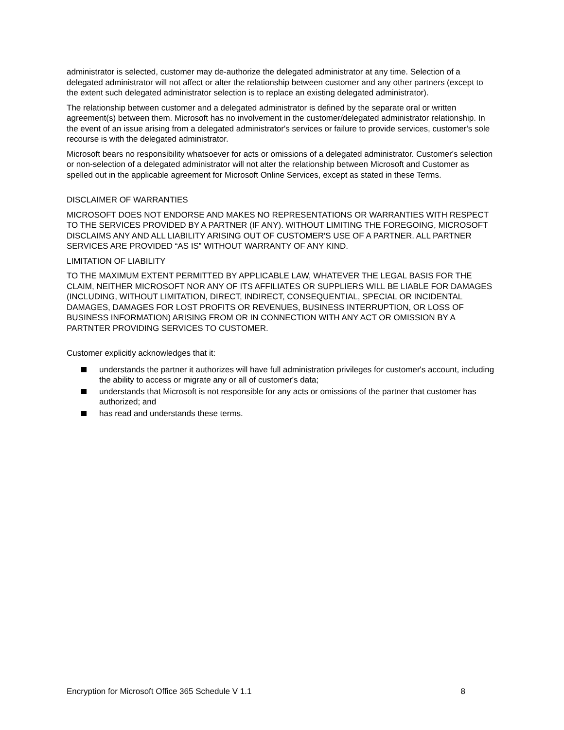administrator is selected, customer may de-authorize the delegated administrator at any time. Selection of a delegated administrator will not affect or alter the relationship between customer and any other partners (except to the extent such delegated administrator selection is to replace an existing delegated administrator).
The relationship between customer and a delegated administrator is defined by the separate oral or written agreement(s) between them. Microsoft has no involvement in the customer/delegated administrator relationship. In the event of an issue arising from a delegated administrator's services or failure to provide services, customer's sole recourse is with the delegated administrator.
Microsoft bears no responsibility whatsoever for acts or omissions of a delegated administrator. Customer's selection or non-selection of a delegated administrator will not alter the relationship between Microsoft and Customer as spelled out in the applicable agreement for Microsoft Online Services, except as stated in these Terms.
DISCLAIMER OF WARRANTIES
MICROSOFT DOES NOT ENDORSE AND MAKES NO REPRESENTATIONS OR WARRANTIES WITH RESPECT TO THE SERVICES PROVIDED BY A PARTNER (IF ANY). WITHOUT LIMITING THE FOREGOING, MICROSOFT DISCLAIMS ANY AND ALL LIABILITY ARISING OUT OF CUSTOMER'S USE OF A PARTNER. ALL PARTNER SERVICES ARE PROVIDED “AS IS” WITHOUT WARRANTY OF ANY KIND.
LIMITATION OF LIABILITY
TO THE MAXIMUM EXTENT PERMITTED BY APPLICABLE LAW, WHATEVER THE LEGAL BASIS FOR THE CLAIM, NEITHER MICROSOFT NOR ANY OF ITS AFFILIATES OR SUPPLIERS WILL BE LIABLE FOR DAMAGES (INCLUDING, WITHOUT LIMITATION, DIRECT, INDIRECT, CONSEQUENTIAL, SPECIAL OR INCIDENTAL DAMAGES, DAMAGES FOR LOST PROFITS OR REVENUES, BUSINESS INTERRUPTION, OR LOSS OF BUSINESS INFORMATION) ARISING FROM OR IN CONNECTION WITH ANY ACT OR OMISSION BY A PARTNTER PROVIDING SERVICES TO CUSTOMER.
Customer explicitly acknowledges that it:
understands the partner it authorizes will have full administration privileges for customer's account, including the ability to access or migrate any or all of customer's data;
understands that Microsoft is not responsible for any acts or omissions of the partner that customer has authorized; and
has read and understands these terms.
Encryption for Microsoft Office 365 Schedule V 1.1 8